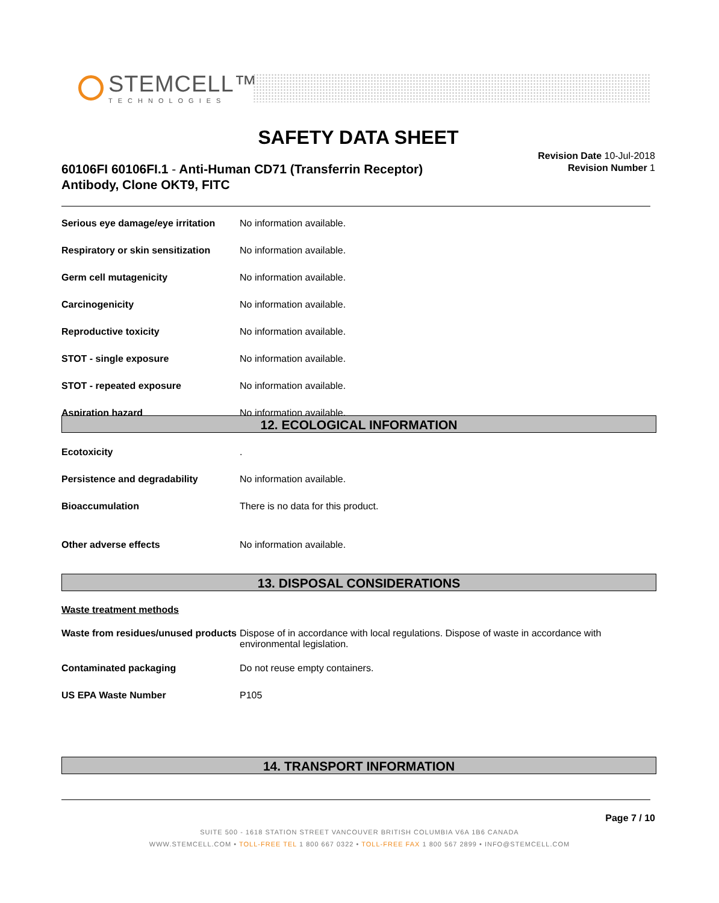STEMCELL™
TECHNOLOGIES
SAFETY DATA SHEET
60106FI 60106FI.1 - Anti-Human CD71 (Transferrin Receptor)
Antibody, Clone OKT9, FITC
Revision Date 10-Jul-2018
Revision Number 1
| Serious eye damage/eye irritation | No information available. |
| Respiratory or skin sensitization | No information available. |
| Germ cell mutagenicity | No information available. |
| Carcinogenicity | No information available. |
| Reproductive toxicity | No information available. |
| STOT - single exposure | No information available. |
| STOT - repeated exposure | No information available. |
| Aspiration hazard | No information available. |
12. ECOLOGICAL INFORMATION
| Ecotoxicity | . |
| Persistence and degradability | No information available. |
| Bioaccumulation | There is no data for this product. |
| Other adverse effects | No information available. |
13. DISPOSAL CONSIDERATIONS
Waste treatment methods
| Waste from residues/unused products | Dispose of in accordance with local regulations. Dispose of waste in accordance with environmental legislation. |
| Contaminated packaging | Do not reuse empty containers. |
| US EPA Waste Number | P105 |
14. TRANSPORT INFORMATION
Page 7 / 10
SUITE 500 - 1618 STATION STREET VANCOUVER BRITISH COLUMBIA V6A 1B6 CANADA
WWW.STEMCELL.COM • TOLL-FREE TEL 1 800 667 0322 • TOLL-FREE FAX 1 800 567 2899 • INFO@STEMCELL.COM